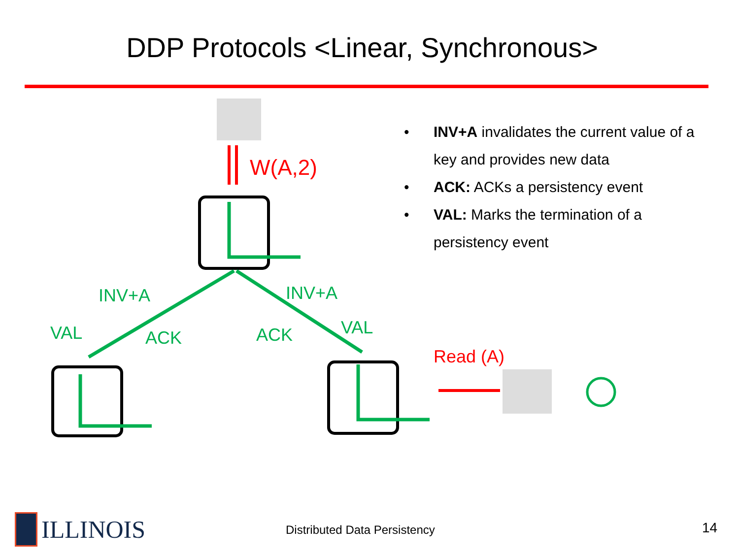DDP Protocols <Linear, Synchronous>
W(A,2)
Read (A)
INV+A
INV+A
VAL
ACK
ACK
VAL
• INV+A invalidates the current value of a key and provides new data
• ACK: ACKs a persistency event
• VAL: Marks the termination of a persistency event
ILLINOIS Distributed Data Persistency 14